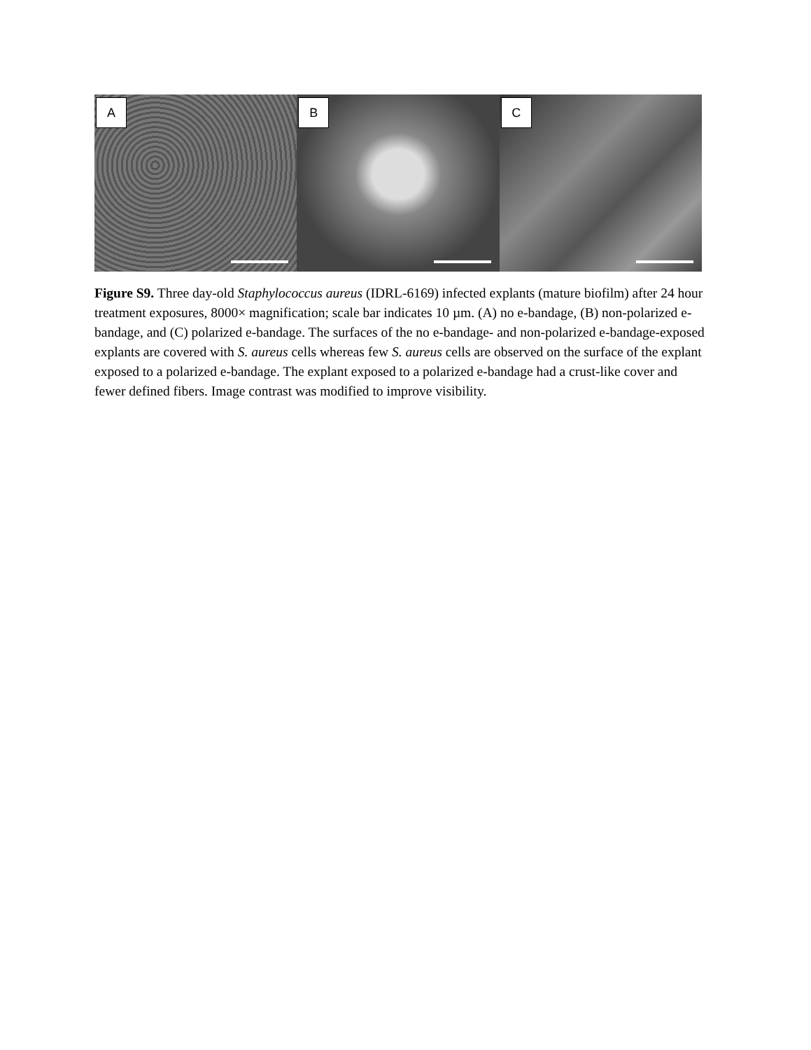A
B
C
Figure S9. Three day-old Staphylococcus aureus (IDRL-6169) infected explants (mature biofilm) after 24 hour treatment exposures, 8000× magnification; scale bar indicates 10 µm. (A) no e-bandage, (B) non-polarized e-bandage, and (C) polarized e-bandage. The surfaces of the no e-bandage- and non-polarized e-bandage-exposed explants are covered with S. aureus cells whereas few S. aureus cells are observed on the surface of the explant exposed to a polarized e-bandage. The explant exposed to a polarized e-bandage had a crust-like cover and fewer defined fibers. Image contrast was modified to improve visibility.